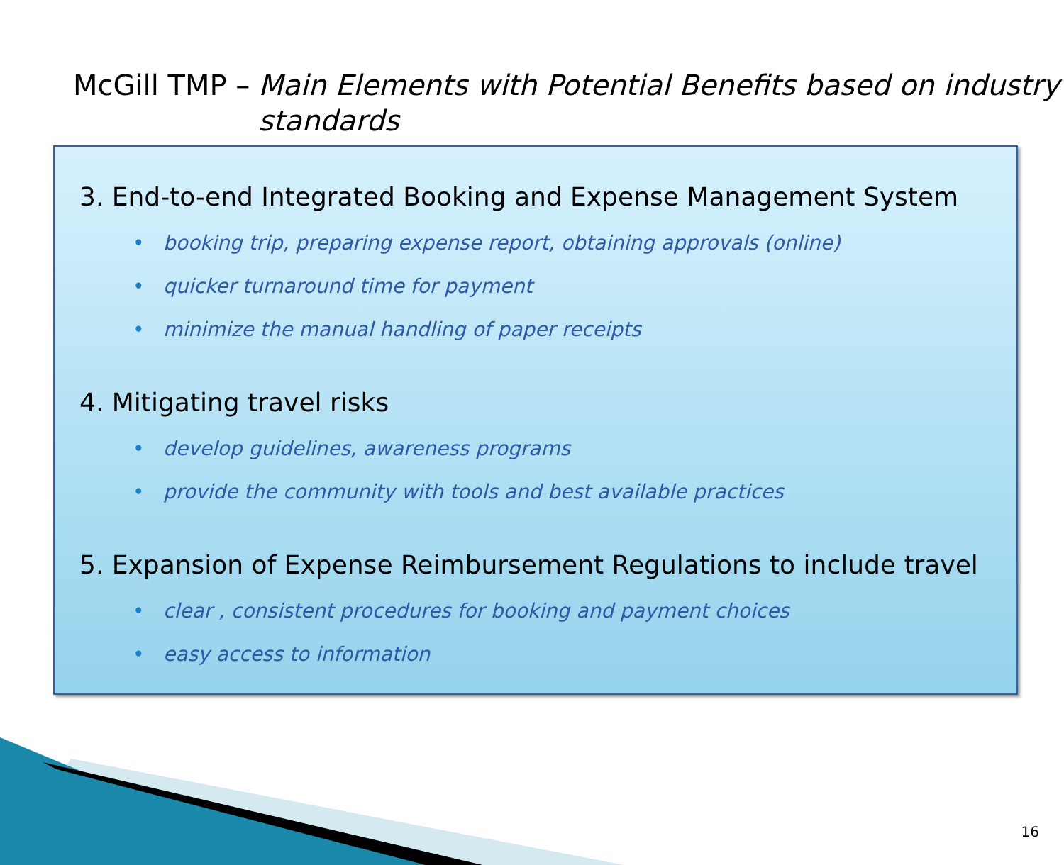McGill TMP – Main Elements with Potential Benefits based on industry standards
3. End-to-end Integrated Booking and Expense Management System
• booking trip, preparing expense report, obtaining approvals (online)
• quicker turnaround time for payment
• minimize the manual handling of paper receipts
4. Mitigating travel risks
• develop guidelines, awareness programs
• provide the community with tools and best available practices
5. Expansion of Expense Reimbursement Regulations to include travel
• clear , consistent procedures for booking and payment choices
• easy access to information
16